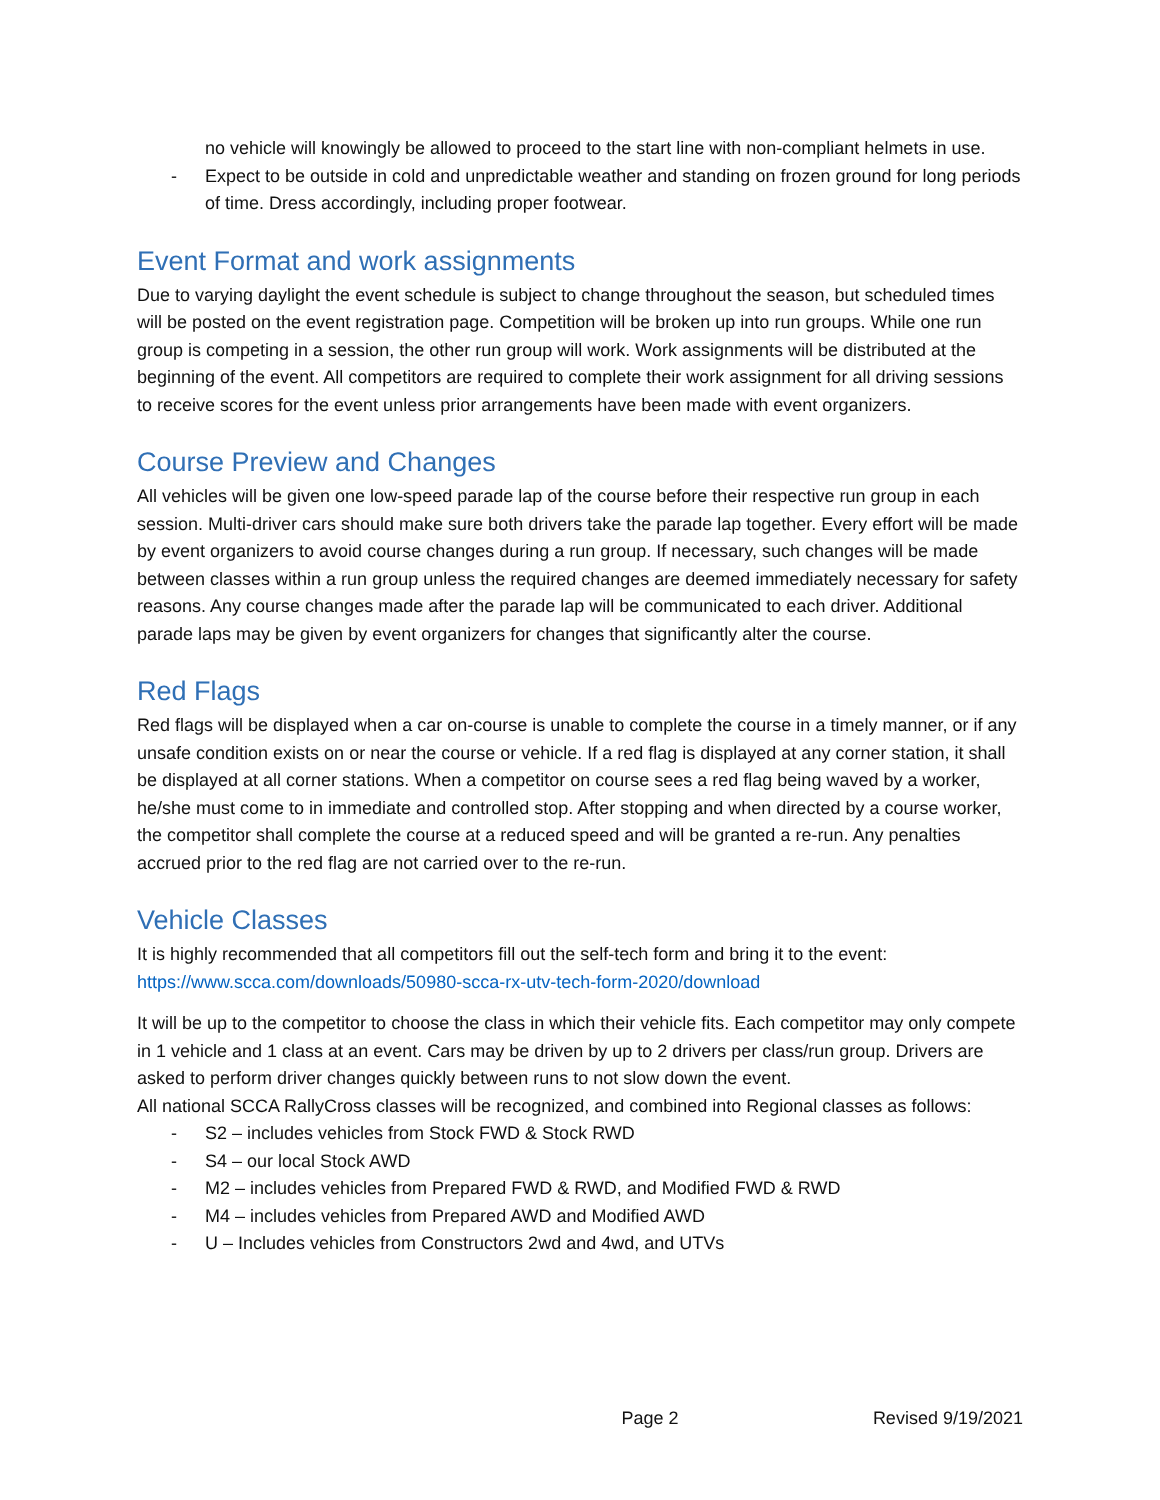no vehicle will knowingly be allowed to proceed to the start line with non-compliant helmets in use.
- Expect to be outside in cold and unpredictable weather and standing on frozen ground for long periods of time. Dress accordingly, including proper footwear.
Event Format and work assignments
Due to varying daylight the event schedule is subject to change throughout the season, but scheduled times will be posted on the event registration page. Competition will be broken up into run groups. While one run group is competing in a session, the other run group will work. Work assignments will be distributed at the beginning of the event. All competitors are required to complete their work assignment for all driving sessions to receive scores for the event unless prior arrangements have been made with event organizers.
Course Preview and Changes
All vehicles will be given one low-speed parade lap of the course before their respective run group in each session. Multi-driver cars should make sure both drivers take the parade lap together. Every effort will be made by event organizers to avoid course changes during a run group. If necessary, such changes will be made between classes within a run group unless the required changes are deemed immediately necessary for safety reasons. Any course changes made after the parade lap will be communicated to each driver. Additional parade laps may be given by event organizers for changes that significantly alter the course.
Red Flags
Red flags will be displayed when a car on-course is unable to complete the course in a timely manner, or if any unsafe condition exists on or near the course or vehicle. If a red flag is displayed at any corner station, it shall be displayed at all corner stations. When a competitor on course sees a red flag being waved by a worker, he/she must come to in immediate and controlled stop. After stopping and when directed by a course worker, the competitor shall complete the course at a reduced speed and will be granted a re-run. Any penalties accrued prior to the red flag are not carried over to the re-run.
Vehicle Classes
It is highly recommended that all competitors fill out the self-tech form and bring it to the event: https://www.scca.com/downloads/50980-scca-rx-utv-tech-form-2020/download
It will be up to the competitor to choose the class in which their vehicle fits. Each competitor may only compete in 1 vehicle and 1 class at an event. Cars may be driven by up to 2 drivers per class/run group. Drivers are asked to perform driver changes quickly between runs to not slow down the event.
All national SCCA RallyCross classes will be recognized, and combined into Regional classes as follows:
- S2 – includes vehicles from Stock FWD & Stock RWD
- S4 – our local Stock AWD
- M2 – includes vehicles from Prepared FWD & RWD, and Modified FWD & RWD
- M4 – includes vehicles from Prepared AWD and Modified AWD
- U – Includes vehicles from Constructors 2wd and 4wd, and UTVs
Page 2 Revised 9/19/2021